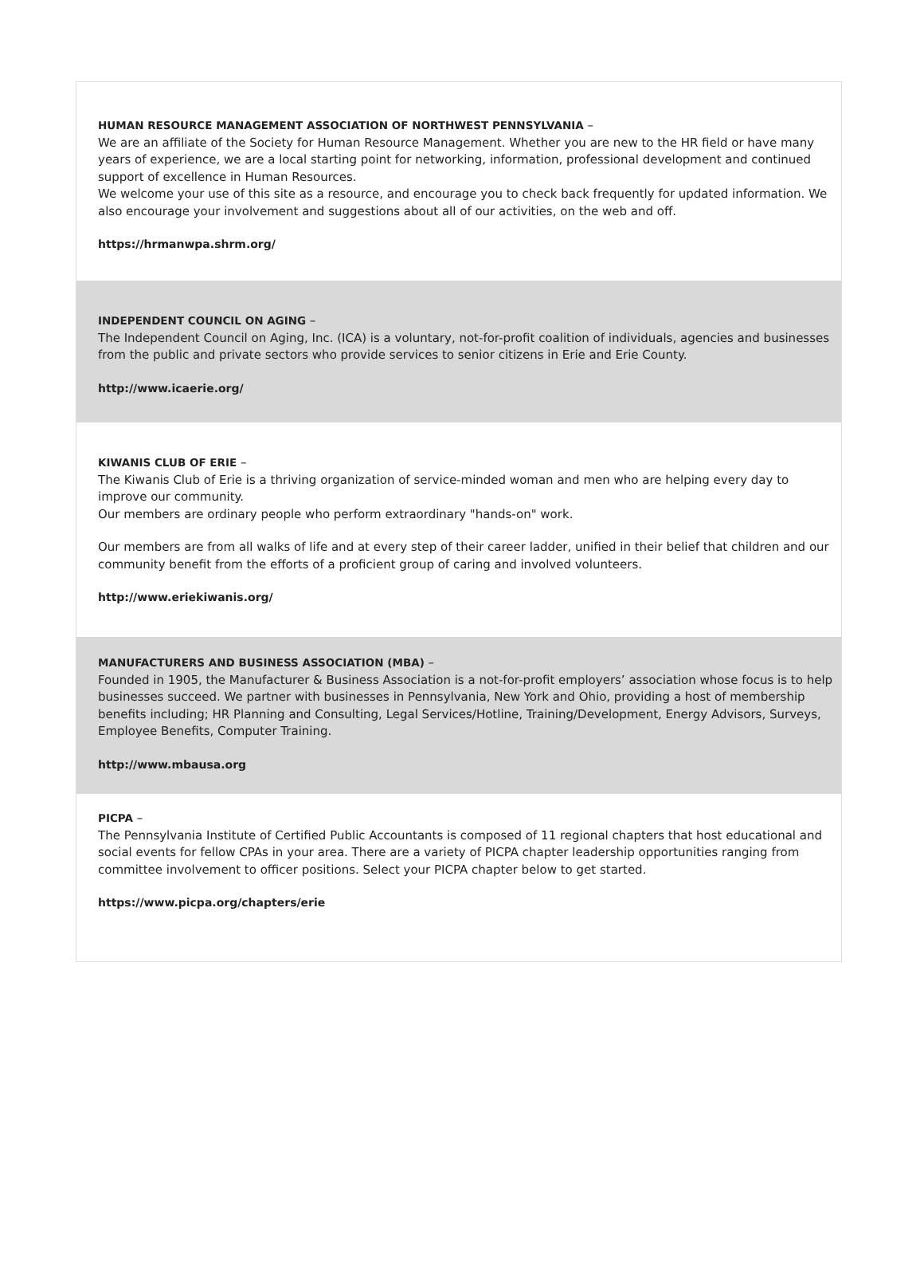HUMAN RESOURCE MANAGEMENT ASSOCIATION OF NORTHWEST PENNSYLVANIA –
We are an affiliate of the Society for Human Resource Management. Whether you are new to the HR field or have many years of experience, we are a local starting point for networking, information, professional development and continued support of excellence in Human Resources.
We welcome your use of this site as a resource, and encourage you to check back frequently for updated information. We also encourage your involvement and suggestions about all of our activities, on the web and off.
https://hrmanwpa.shrm.org/
INDEPENDENT COUNCIL ON AGING –
The Independent Council on Aging, Inc. (ICA) is a voluntary, not-for-profit coalition of individuals, agencies and businesses from the public and private sectors who provide services to senior citizens in Erie and Erie County.
http://www.icaerie.org/
KIWANIS CLUB OF ERIE –
The Kiwanis Club of Erie is a thriving organization of service-minded woman and men who are helping every day to improve our community.
Our members are ordinary people who perform extraordinary "hands-on" work.
Our members are from all walks of life and at every step of their career ladder, unified in their belief that children and our community benefit from the efforts of a proficient group of caring and involved volunteers.
http://www.eriekiwanis.org/
MANUFACTURERS AND BUSINESS ASSOCIATION (MBA) –
Founded in 1905, the Manufacturer & Business Association is a not-for-profit employers’ association whose focus is to help businesses succeed. We partner with businesses in Pennsylvania, New York and Ohio, providing a host of membership benefits including; HR Planning and Consulting, Legal Services/Hotline, Training/Development, Energy Advisors, Surveys, Employee Benefits, Computer Training.
http://www.mbausa.org
PICPA –
The Pennsylvania Institute of Certified Public Accountants is composed of 11 regional chapters that host educational and social events for fellow CPAs in your area. There are a variety of PICPA chapter leadership opportunities ranging from committee involvement to officer positions. Select your PICPA chapter below to get started.
https://www.picpa.org/chapters/erie